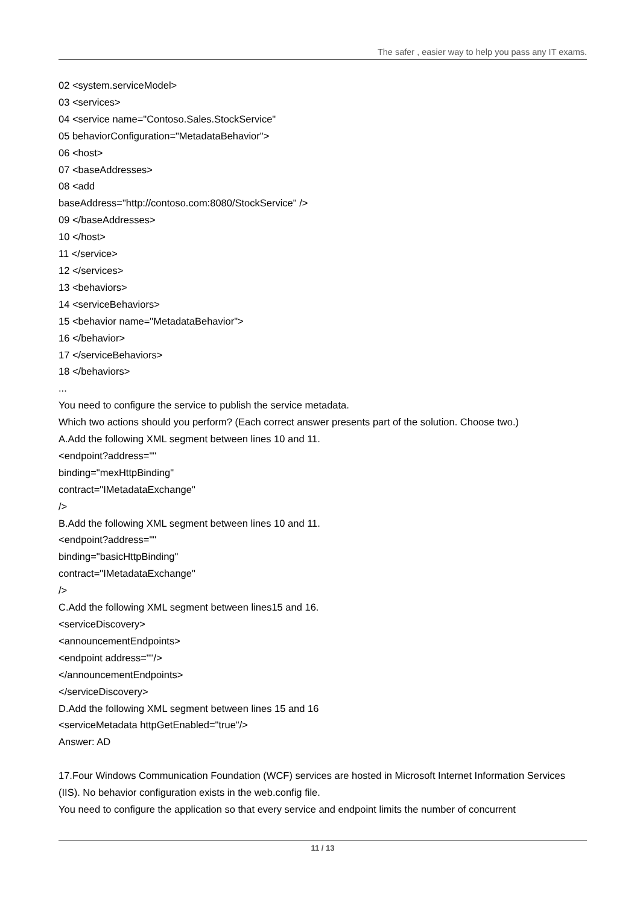The safer , easier way to help you pass any IT exams.
02 <system.serviceModel>
03 <services>
04 <service name="Contoso.Sales.StockService"
05 behaviorConfiguration="MetadataBehavior">
06 <host>
07 <baseAddresses>
08 <add
baseAddress="http://contoso.com:8080/StockService" />
09 </baseAddresses>
10 </host>
11 </service>
12 </services>
13 <behaviors>
14 <serviceBehaviors>
15 <behavior name="MetadataBehavior">
16 </behavior>
17 </serviceBehaviors>
18 </behaviors>
...
You need to configure the service to publish the service metadata.
Which two actions should you perform? (Each correct answer presents part of the solution. Choose two.)
A.Add the following XML segment between lines 10 and 11.
<endpoint?address=""
binding="mexHttpBinding"
contract="IMetadataExchange"
/>
B.Add the following XML segment between lines 10 and 11.
<endpoint?address=""
binding="basicHttpBinding"
contract="IMetadataExchange"
/>
C.Add the following XML segment between lines15 and 16.
<serviceDiscovery>
<announcementEndpoints>
<endpoint address=""/>
</announcementEndpoints>
</serviceDiscovery>
D.Add the following XML segment between lines 15 and 16
<serviceMetadata httpGetEnabled="true"/>
Answer: AD
17.Four Windows Communication Foundation (WCF) services are hosted in Microsoft Internet Information Services (IIS). No behavior configuration exists in the web.config file.
You need to configure the application so that every service and endpoint limits the number of concurrent
11 / 13